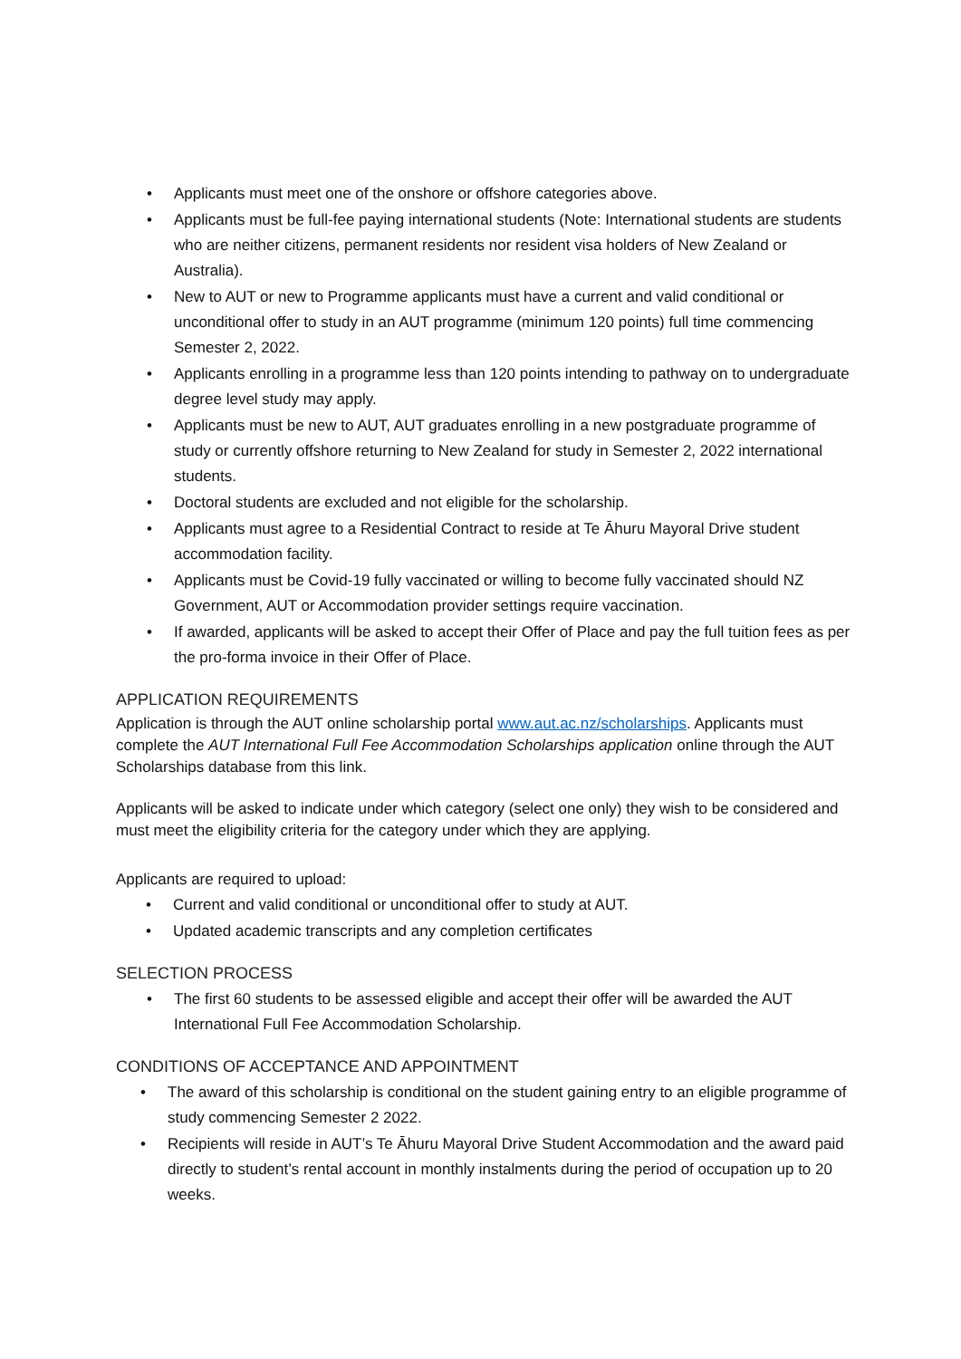• Applicants must meet one of the onshore or offshore categories above.
• Applicants must be full-fee paying international students (Note: International students are students who are neither citizens, permanent residents nor resident visa holders of New Zealand or Australia).
• New to AUT or new to Programme applicants must have a current and valid conditional or unconditional offer to study in an AUT programme (minimum 120 points) full time commencing Semester 2, 2022.
• Applicants enrolling in a programme less than 120 points intending to pathway on to undergraduate degree level study may apply.
• Applicants must be new to AUT, AUT graduates enrolling in a new postgraduate programme of study or currently offshore returning to New Zealand for study in Semester 2, 2022 international students.
• Doctoral students are excluded and not eligible for the scholarship.
• Applicants must agree to a Residential Contract to reside at Te Āhuru Mayoral Drive student accommodation facility.
• Applicants must be Covid-19 fully vaccinated or willing to become fully vaccinated should NZ Government, AUT or Accommodation provider settings require vaccination.
• If awarded, applicants will be asked to accept their Offer of Place and pay the full tuition fees as per the pro-forma invoice in their Offer of Place.
APPLICATION REQUIREMENTS
Application is through the AUT online scholarship portal www.aut.ac.nz/scholarships. Applicants must complete the AUT International Full Fee Accommodation Scholarships application online through the AUT Scholarships database from this link.
Applicants will be asked to indicate under which category (select one only) they wish to be considered and must meet the eligibility criteria for the category under which they are applying.
Applicants are required to upload:
• Current and valid conditional or unconditional offer to study at AUT.
• Updated academic transcripts and any completion certificates
SELECTION PROCESS
• The first 60 students to be assessed eligible and accept their offer will be awarded the AUT International Full Fee Accommodation Scholarship.
CONDITIONS OF ACCEPTANCE AND APPOINTMENT
• The award of this scholarship is conditional on the student gaining entry to an eligible programme of study commencing Semester 2 2022.
• Recipients will reside in AUT’s Te Āhuru Mayoral Drive Student Accommodation and the award paid directly to student’s rental account in monthly instalments during the period of occupation up to 20 weeks.